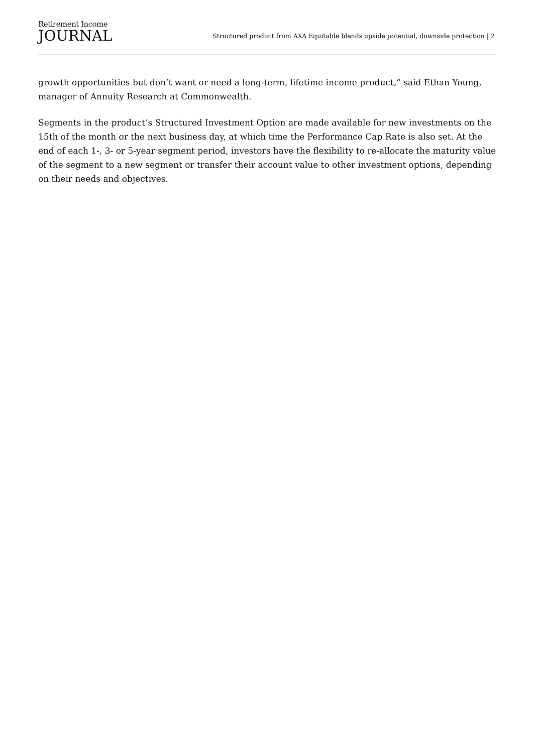Retirement Income
JOURNAL
Structured product from AXA Equitable blends upside potential, downside protection | 2
growth opportunities but don’t want or need a long-term, lifetime income product,” said Ethan Young, manager of Annuity Research at Commonwealth.
Segments in the product’s Structured Investment Option are made available for new investments on the 15th of the month or the next business day, at which time the Performance Cap Rate is also set. At the end of each 1-, 3- or 5-year segment period, investors have the flexibility to re-allocate the maturity value of the segment to a new segment or transfer their account value to other investment options, depending on their needs and objectives.